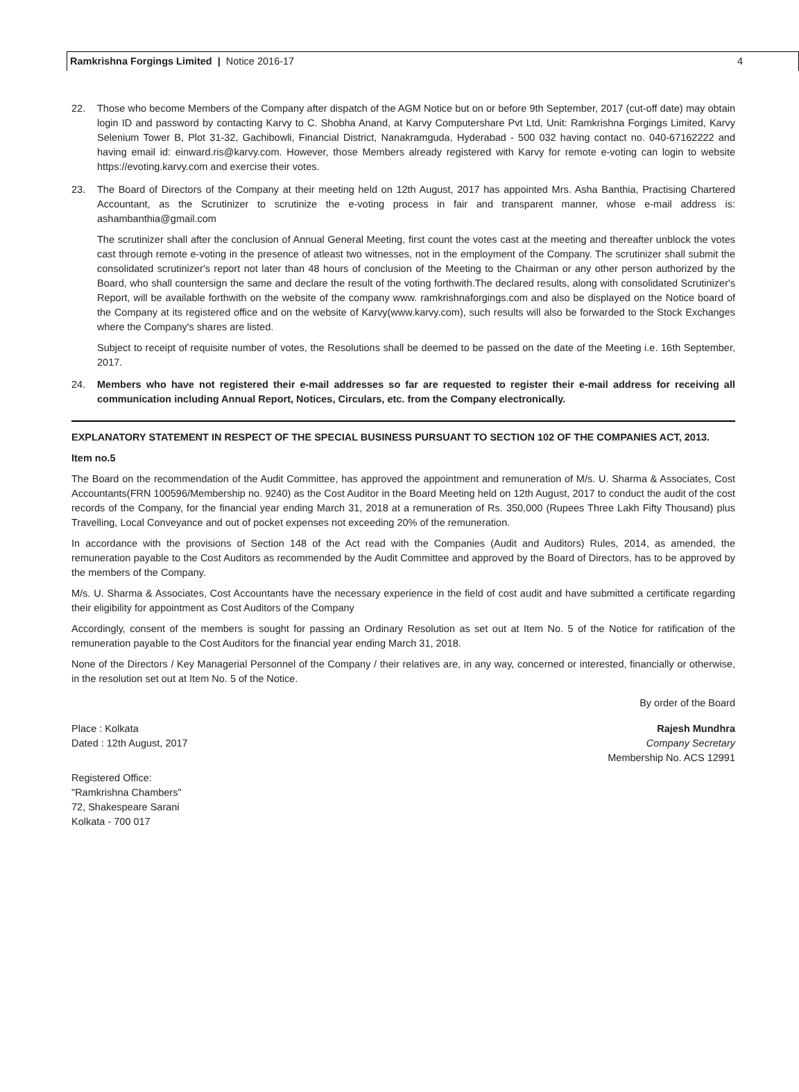Ramkrishna Forgings Limited | Notice 2016-17
4
22. Those who become Members of the Company after dispatch of the AGM Notice but on or before 9th September, 2017 (cut-off date) may obtain login ID and password by contacting Karvy to C. Shobha Anand, at Karvy Computershare Pvt Ltd, Unit: Ramkrishna Forgings Limited, Karvy Selenium Tower B, Plot 31-32, Gachibowli, Financial District, Nanakramguda, Hyderabad - 500 032 having contact no. 040-67162222 and having email id: einward.ris@karvy.com. However, those Members already registered with Karvy for remote e-voting can login to website https://evoting.karvy.com and exercise their votes.
23. The Board of Directors of the Company at their meeting held on 12th August, 2017 has appointed Mrs. Asha Banthia, Practising Chartered Accountant, as the Scrutinizer to scrutinize the e-voting process in fair and transparent manner, whose e-mail address is: ashambanthia@gmail.com
The scrutinizer shall after the conclusion of Annual General Meeting, first count the votes cast at the meeting and thereafter unblock the votes cast through remote e-voting in the presence of atleast two witnesses, not in the employment of the Company. The scrutinizer shall submit the consolidated scrutinizer's report not later than 48 hours of conclusion of the Meeting to the Chairman or any other person authorized by the Board, who shall countersign the same and declare the result of the voting forthwith.The declared results, along with consolidated Scrutinizer's Report, will be available forthwith on the website of the company www. ramkrishnaforgings.com and also be displayed on the Notice board of the Company at its registered office and on the website of Karvy(www.karvy.com), such results will also be forwarded to the Stock Exchanges where the Company's shares are listed.
Subject to receipt of requisite number of votes, the Resolutions shall be deemed to be passed on the date of the Meeting i.e. 16th September, 2017.
24. Members who have not registered their e-mail addresses so far are requested to register their e-mail address for receiving all communication including Annual Report, Notices, Circulars, etc. from the Company electronically.
EXPLANATORY STATEMENT IN RESPECT OF THE SPECIAL BUSINESS PURSUANT TO SECTION 102 OF THE COMPANIES ACT, 2013.
Item no.5
The Board on the recommendation of the Audit Committee, has approved the appointment and remuneration of M/s. U. Sharma & Associates, Cost Accountants(FRN 100596/Membership no. 9240) as the Cost Auditor in the Board Meeting held on 12th August, 2017 to conduct the audit of the cost records of the Company, for the financial year ending March 31, 2018 at a remuneration of Rs. 350,000 (Rupees Three Lakh Fifty Thousand) plus Travelling, Local Conveyance and out of pocket expenses not exceeding 20% of the remuneration.
In accordance with the provisions of Section 148 of the Act read with the Companies (Audit and Auditors) Rules, 2014, as amended, the remuneration payable to the Cost Auditors as recommended by the Audit Committee and approved by the Board of Directors, has to be approved by the members of the Company.
M/s. U. Sharma & Associates, Cost Accountants have the necessary experience in the field of cost audit and have submitted a certificate regarding their eligibility for appointment as Cost Auditors of the Company
Accordingly, consent of the members is sought for passing an Ordinary Resolution as set out at Item No. 5 of the Notice for ratification of the remuneration payable to the Cost Auditors for the financial year ending March 31, 2018.
None of the Directors / Key Managerial Personnel of the Company / their relatives are, in any way, concerned or interested, financially or otherwise, in the resolution set out at Item No. 5 of the Notice.
By order of the Board
Place : Kolkata
Dated : 12th August, 2017
Rajesh Mundhra
Company Secretary
Membership No. ACS 12991
Registered Office:
"Ramkrishna Chambers"
72, Shakespeare Sarani
Kolkata - 700 017